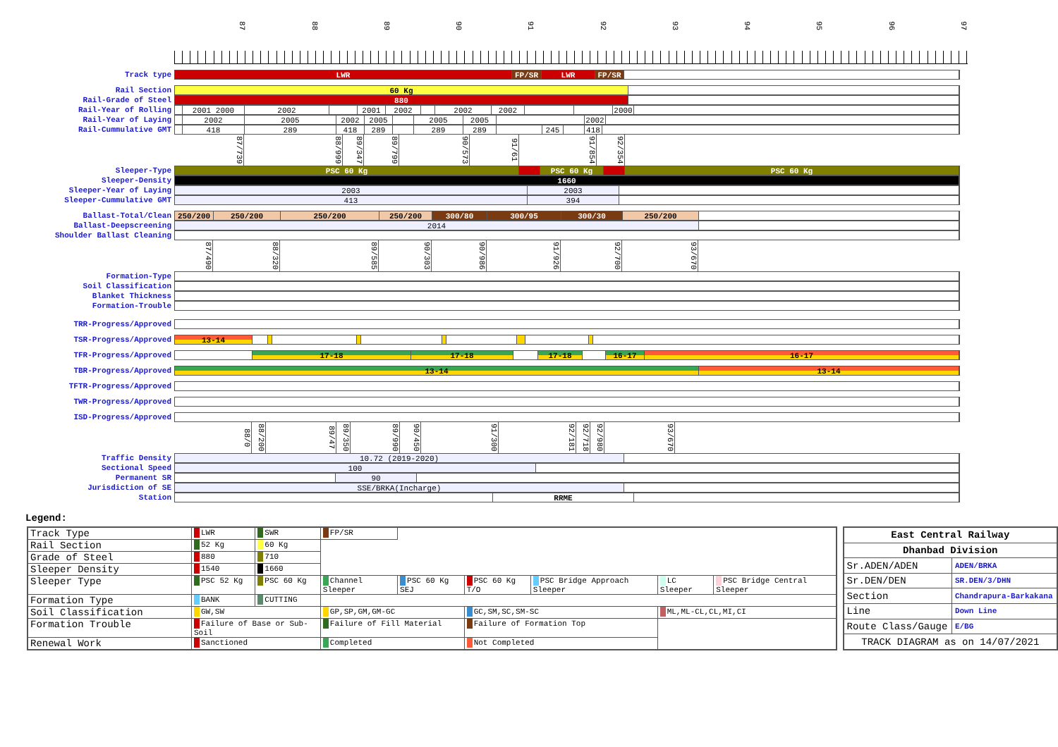87 88 89 90 91 92 93 94 95 96 97
Track type LWR FP/SR LWR FP/SR
Rail Section 60 Kg
Rail-Grade of Steel 880
Rail-Year of Rolling 2001 2000 2002 2001 2002 2002 2002 2000
Rail-Year of Laying 2002 2005 2002 2005 2005 2005 2002
Rail-Cummulative GMT 418 289 418 289 289 289 245 418
87/739 88/999 89/347 89/799 90/573 91/61 91/854 92/354
Sleeper-Type PSC 60 Kg PSC 60 Kg PSC 60 Kg
Sleeper-Density 1660
Sleeper-Year of Laying 2003 2003
Sleeper-Cummulative GMT 413 394
Ballast-Total/Clean 250/200 250/200 250/200 250/200 300/80 300/95 300/30 250/200
Ballast-Deepscreening 2014
Shoulder Ballast Cleaning
87/490 88/320 89/585 90/303 90/986 91/926 92/700 93/670
Formation-Type
Soil Classification
Blanket Thickness
Formation-Trouble
TRR-Progress/Approved
TSR-Progress/Approved 13-14
TFR-Progress/Approved 17-18 17-18 17-18 16-17 16-17
TBR-Progress/Approved 13-14 13-14
TFTR-Progress/Approved
TWR-Progress/Approved
ISD-Progress/Approved
88/0 88/200 89/47 89/350 89/990 90/450 91/300 92/181 92/718 92/980 93/670
Traffic Density 10.72 (2019-2020)
Sectional Speed 100
Permanent SR 90
Jurisdiction of SE SSE/BRKA(Incharge)
Station RRME
Legend:
| Track Type | LWR | SWR | FP/SR | | | | | |
| Rail Section | 52 Kg | 60 Kg | | | | | | |
| Grade of Steel | 880 | 710 | | | | | | |
| Sleeper Density | 1540 | 1660 | | | | | | |
| Sleeper Type | PSC 52 Kg | PSC 60 Kg | Channel Sleeper | PSC 60 Kg SEJ | PSC 60 Kg T/O | PSC Bridge Approach Sleeper | LC Sleeper | PSC Bridge Central Sleeper |
| Formation Type | BANK | CUTTING | | | | | | |
| Soil Classification | GW,SW | | GP,SP,GM,GM-GC | | GC,SM,SC,SM-SC | | ML,ML-CL,CL,MI,CI | |
| Formation Trouble | Failure of Base or Sub-Soil | | Failure of Fill Material | | Failure of Formation Top | | | |
| Renewal Work | Sanctioned | | Completed | | Not Completed | | | |
| East Central Railway | |
| Dhanbad Division | |
| Sr.ADEN/ADEN | ADEN/BRKA |
| Sr.DEN/DEN | SR.DEN/3/DHN |
| Section | Chandrapura-Barkakana |
| Line | Down Line |
| Route Class/Gauge | E/BG |
| TRACK DIAGRAM as on 14/07/2021 | |